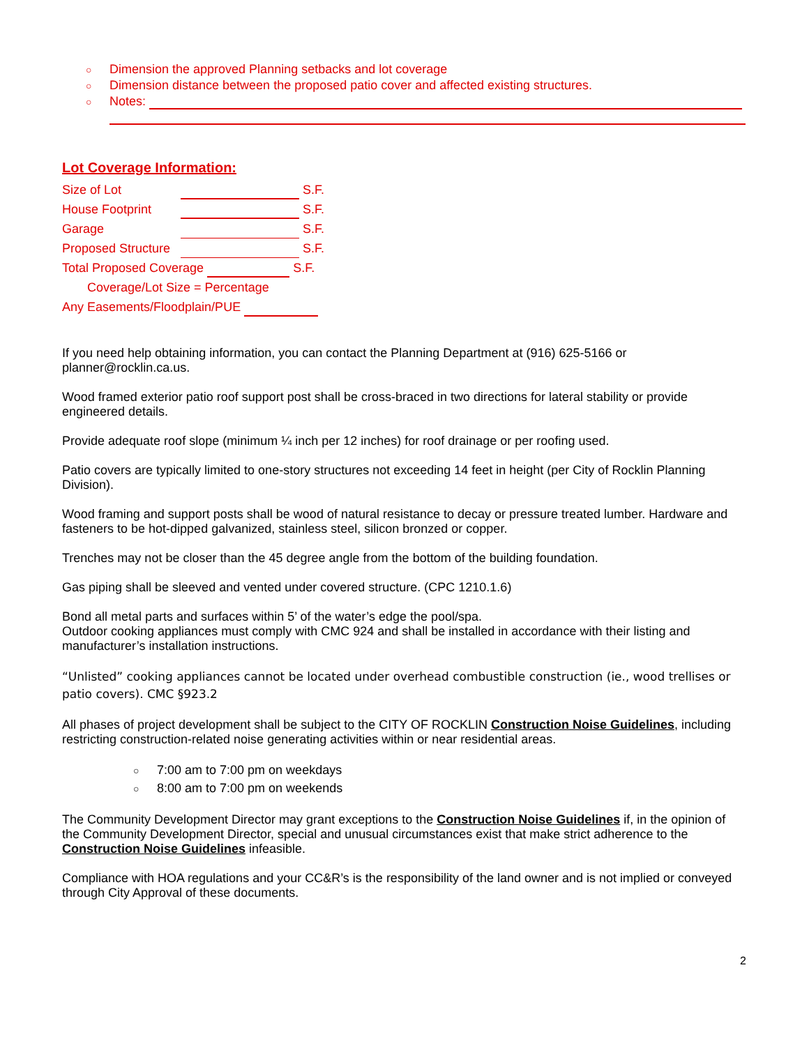○ Dimension the approved Planning setbacks and lot coverage
○ Dimension distance between the proposed patio cover and affected existing structures.
○ Notes:
Lot Coverage Information:
Size of Lot S.F.
House Footprint S.F.
Garage S.F.
Proposed Structure S.F.
Total Proposed Coverage S.F.
Coverage/Lot Size = Percentage
Any Easements/Floodplain/PUE
If you need help obtaining information, you can contact the Planning Department at (916) 625-5166 or planner@rocklin.ca.us.
Wood framed exterior patio roof support post shall be cross-braced in two directions for lateral stability or provide engineered details.
Provide adequate roof slope (minimum ¼ inch per 12 inches) for roof drainage or per roofing used.
Patio covers are typically limited to one-story structures not exceeding 14 feet in height (per City of Rocklin Planning Division).
Wood framing and support posts shall be wood of natural resistance to decay or pressure treated lumber. Hardware and fasteners to be hot-dipped galvanized, stainless steel, silicon bronzed or copper.
Trenches may not be closer than the 45 degree angle from the bottom of the building foundation.
Gas piping shall be sleeved and vented under covered structure. (CPC 1210.1.6)
Bond all metal parts and surfaces within 5’ of the water’s edge the pool/spa.
Outdoor cooking appliances must comply with CMC 924 and shall be installed in accordance with their listing and manufacturer’s installation instructions.
“Unlisted” cooking appliances cannot be located under overhead combustible construction (ie., wood trellises or patio covers). CMC §923.2
All phases of project development shall be subject to the CITY OF ROCKLIN Construction Noise Guidelines, including restricting construction-related noise generating activities within or near residential areas.
○ 7:00 am to 7:00 pm on weekdays
○ 8:00 am to 7:00 pm on weekends
The Community Development Director may grant exceptions to the Construction Noise Guidelines if, in the opinion of the Community Development Director, special and unusual circumstances exist that make strict adherence to the Construction Noise Guidelines infeasible.
Compliance with HOA regulations and your CC&R’s is the responsibility of the land owner and is not implied or conveyed through City Approval of these documents.
2